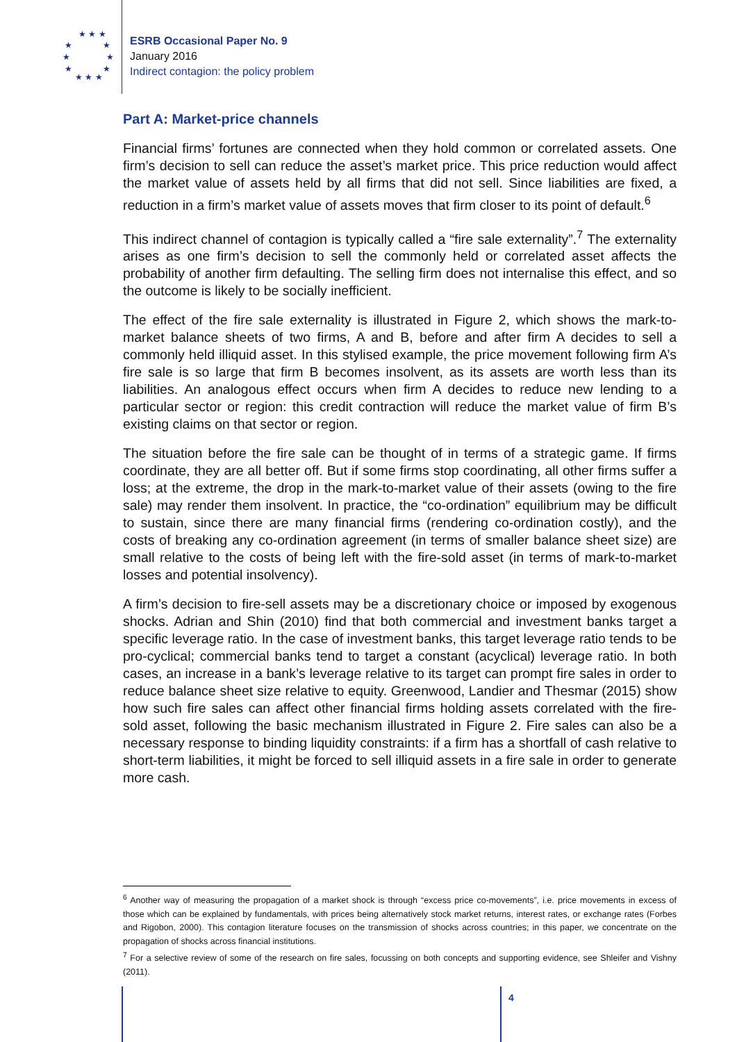★ ★ ★
★ ★
★ ★
★ ★
★ ★ ★
ESRB Occasional Paper No. 9
January 2016
Indirect contagion: the policy problem
Part A: Market-price channels
Financial firms’ fortunes are connected when they hold common or correlated assets. One firm’s decision to sell can reduce the asset’s market price. This price reduction would affect the market value of assets held by all firms that did not sell. Since liabilities are fixed, a reduction in a firm’s market value of assets moves that firm closer to its point of default.<sup>6</sup>
This indirect channel of contagion is typically called a “fire sale externality”.<sup>7</sup> The externality arises as one firm’s decision to sell the commonly held or correlated asset affects the probability of another firm defaulting. The selling firm does not internalise this effect, and so the outcome is likely to be socially inefficient.
The effect of the fire sale externality is illustrated in Figure 2, which shows the mark-to-market balance sheets of two firms, A and B, before and after firm A decides to sell a commonly held illiquid asset. In this stylised example, the price movement following firm A’s fire sale is so large that firm B becomes insolvent, as its assets are worth less than its liabilities. An analogous effect occurs when firm A decides to reduce new lending to a particular sector or region: this credit contraction will reduce the market value of firm B’s existing claims on that sector or region.
The situation before the fire sale can be thought of in terms of a strategic game. If firms coordinate, they are all better off. But if some firms stop coordinating, all other firms suffer a loss; at the extreme, the drop in the mark-to-market value of their assets (owing to the fire sale) may render them insolvent. In practice, the “co-ordination” equilibrium may be difficult to sustain, since there are many financial firms (rendering co-ordination costly), and the costs of breaking any co-ordination agreement (in terms of smaller balance sheet size) are small relative to the costs of being left with the fire-sold asset (in terms of mark-to-market losses and potential insolvency).
A firm’s decision to fire-sell assets may be a discretionary choice or imposed by exogenous shocks. Adrian and Shin (2010) find that both commercial and investment banks target a specific leverage ratio. In the case of investment banks, this target leverage ratio tends to be pro-cyclical; commercial banks tend to target a constant (acyclical) leverage ratio. In both cases, an increase in a bank’s leverage relative to its target can prompt fire sales in order to reduce balance sheet size relative to equity. Greenwood, Landier and Thesmar (2015) show how such fire sales can affect other financial firms holding assets correlated with the fire-sold asset, following the basic mechanism illustrated in Figure 2. Fire sales can also be a necessary response to binding liquidity constraints: if a firm has a shortfall of cash relative to short-term liabilities, it might be forced to sell illiquid assets in a fire sale in order to generate more cash.
<sup>6</sup> Another way of measuring the propagation of a market shock is through “excess price co-movements”, i.e. price movements in excess of those which can be explained by fundamentals, with prices being alternatively stock market returns, interest rates, or exchange rates (Forbes and Rigobon, 2000). This contagion literature focuses on the transmission of shocks across countries; in this paper, we concentrate on the propagation of shocks across financial institutions.
<sup>7</sup> For a selective review of some of the research on fire sales, focussing on both concepts and supporting evidence, see Shleifer and Vishny (2011).
4